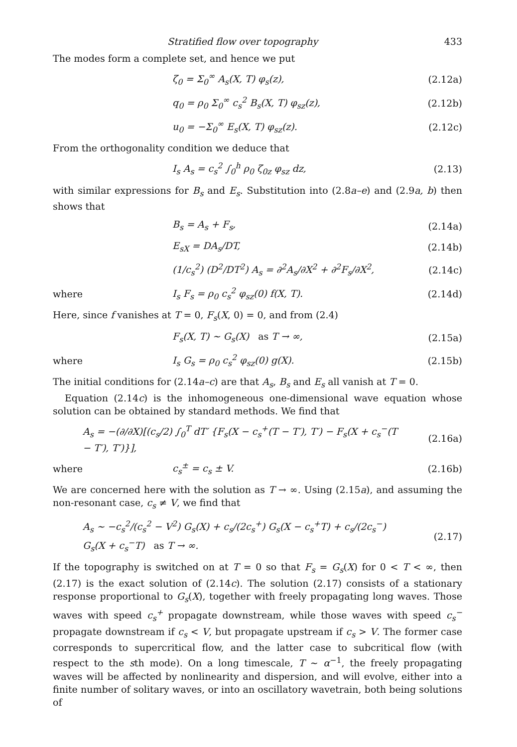Stratified flow over topography 433
The modes form a complete set, and hence we put
ζ<sub>0</sub> = Σ<sub>0</sub><sup>∞</sup> A<sub>s</sub>(X, T) φ<sub>s</sub>(z), (2.12a)
q<sub>0</sub> = ρ<sub>0</sub> Σ<sub>0</sub><sup>∞</sup> c<sub>s</sub><sup>2</sup> B<sub>s</sub>(X, T) φ<sub>sz</sub>(z), (2.12b)
u<sub>0</sub> = −Σ<sub>0</sub><sup>∞</sup> E<sub>s</sub>(X, T) φ<sub>sz</sub>(z). (2.12c)
From the orthogonality condition we deduce that
I<sub>s</sub> A<sub>s</sub> = c<sub>s</sub><sup>2</sup> ∫<sub>0</sub><sup>h</sup> ρ<sub>0</sub> ζ<sub>0z</sub> φ<sub>sz</sub> dz, (2.13)
with similar expressions for B<sub>s</sub> and E<sub>s</sub>. Substitution into (2.8a–e) and (2.9a, b) then shows that
B<sub>s</sub> = A<sub>s</sub> + F<sub>s</sub>, (2.14a)
E<sub>sX</sub> = DA<sub>s</sub>/DT, (2.14b)
(1/c<sub>s</sub><sup>2</sup>) (D<sup>2</sup>/DT<sup>2</sup>) A<sub>s</sub> = ∂<sup>2</sup>A<sub>s</sub>/∂X<sup>2</sup> + ∂<sup>2</sup>F<sub>s</sub>/∂X<sup>2</sup>, (2.14c)
where I<sub>s</sub> F<sub>s</sub> = ρ<sub>0</sub> c<sub>s</sub><sup>2</sup> φ<sub>sz</sub>(0) f(X, T). (2.14d)
Here, since f vanishes at T = 0, F<sub>s</sub>(X, 0) = 0, and from (2.4)
F<sub>s</sub>(X, T) ~ G<sub>s</sub>(X) as T → ∞, (2.15a)
where I<sub>s</sub> G<sub>s</sub> = ρ<sub>0</sub> c<sub>s</sub><sup>2</sup> φ<sub>sz</sub>(0) g(X). (2.15b)
The initial conditions for (2.14a–c) are that A<sub>s</sub>, B<sub>s</sub> and E<sub>s</sub> all vanish at T = 0.
Equation (2.14c) is the inhomogeneous one-dimensional wave equation whose solution can be obtained by standard methods. We find that
A<sub>s</sub> = −(∂/∂X)[(c<sub>s</sub>/2) ∫<sub>0</sub><sup>T</sup> dT′ {F<sub>s</sub>(X − c<sub>s</sub><sup>+</sup>(T − T′), T′) − F<sub>s</sub>(X + c<sub>s</sub><sup>−</sup>(T − T′), T′)}], (2.16a)
where c<sub>s</sub><sup>±</sup> = c<sub>s</sub> ± V. (2.16b)
We are concerned here with the solution as T → ∞. Using (2.15a), and assuming the non-resonant case, c<sub>s</sub> ≠ V, we find that
A<sub>s</sub> ~ −c<sub>s</sub><sup>2</sup>/(c<sub>s</sub><sup>2</sup> − V<sup>2</sup>) G<sub>s</sub>(X) + c<sub>s</sub>/(2c<sub>s</sub><sup>+</sup>) G<sub>s</sub>(X − c<sub>s</sub><sup>+</sup>T) + c<sub>s</sub>/(2c<sub>s</sub><sup>−</sup>) G<sub>s</sub>(X + c<sub>s</sub><sup>−</sup>T) as T → ∞. (2.17)
If the topography is switched on at T = 0 so that F<sub>s</sub> = G<sub>s</sub>(X) for 0 < T < ∞, then (2.17) is the exact solution of (2.14c). The solution (2.17) consists of a stationary response proportional to G<sub>s</sub>(X), together with freely propagating long waves. Those waves with speed c<sub>s</sub><sup>+</sup> propagate downstream, while those waves with speed c<sub>s</sub><sup>−</sup> propagate downstream if c<sub>s</sub> < V, but propagate upstream if c<sub>s</sub> > V. The former case corresponds to supercritical flow, and the latter case to subcritical flow (with respect to the sth mode). On a long timescale, T ~ α<sup>−1</sup>, the freely propagating waves will be affected by nonlinearity and dispersion, and will evolve, either into a finite number of solitary waves, or into an oscillatory wavetrain, both being solutions of